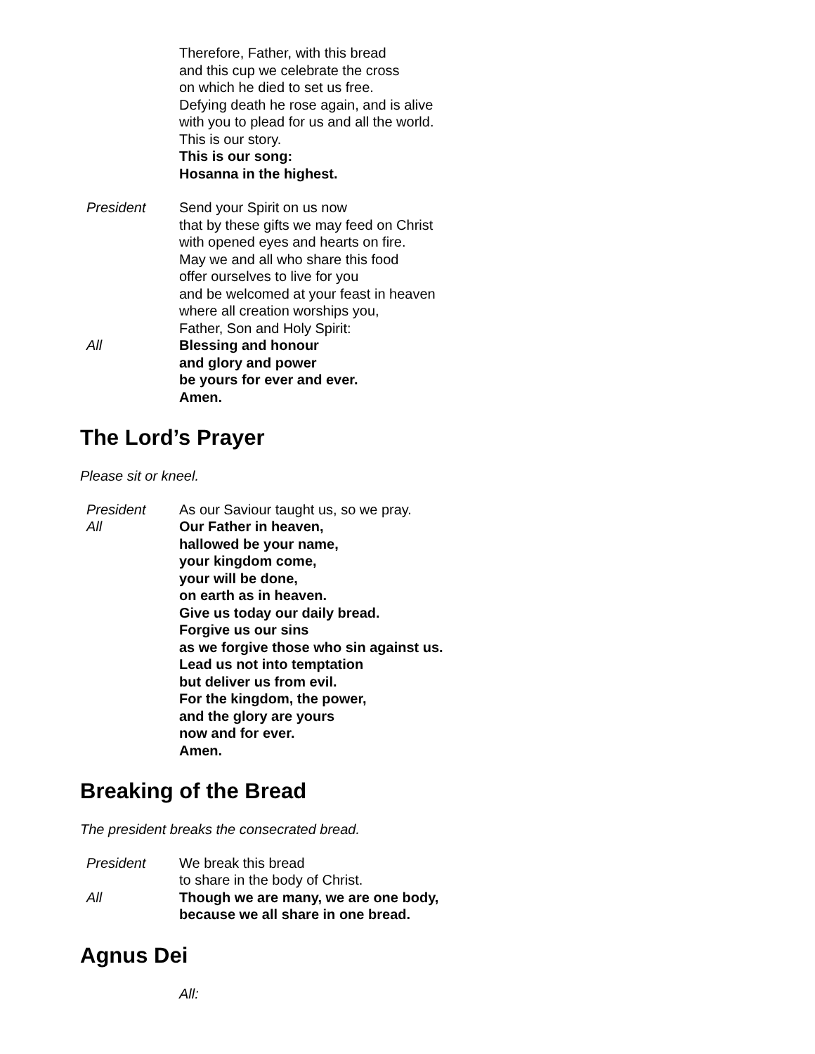Therefore, Father, with this bread
and this cup we celebrate the cross
on which he died to set us free.
Defying death he rose again, and is alive
with you to plead for us and all the world.
This is our story.
This is our song:
Hosanna in the highest.
President Send your Spirit on us now
that by these gifts we may feed on Christ
with opened eyes and hearts on fire.
May we and all who share this food
offer ourselves to live for you
and be welcomed at your feast in heaven
where all creation worships you,
Father, Son and Holy Spirit:
All Blessing and honour
and glory and power
be yours for ever and ever.
Amen.
The Lord’s Prayer
Please sit or kneel.
President As our Saviour taught us, so we pray.
All Our Father in heaven,
hallowed be your name,
your kingdom come,
your will be done,
on earth as in heaven.
Give us today our daily bread.
Forgive us our sins
as we forgive those who sin against us.
Lead us not into temptation
but deliver us from evil.
For the kingdom, the power,
and the glory are yours
now and for ever.
Amen.
Breaking of the Bread
The president breaks the consecrated bread.
President We break this bread
to share in the body of Christ.
All Though we are many, we are one body,
because we all share in one bread.
Agnus Dei
All: